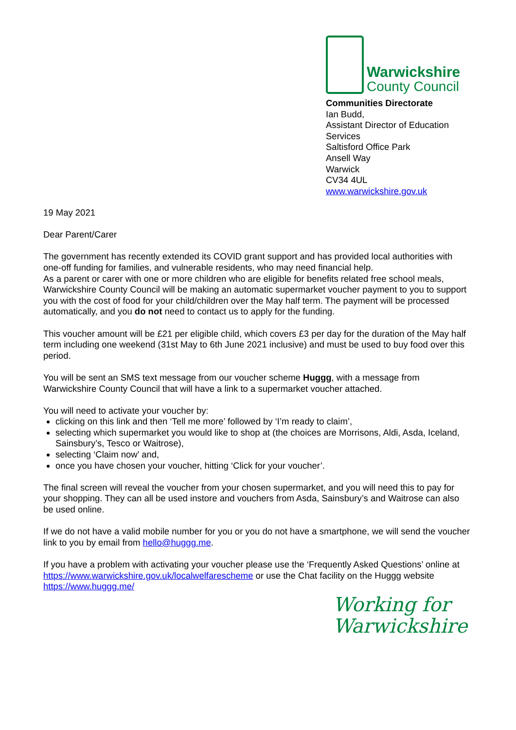Warwickshire
County Council
Communities Directorate
Ian Budd,
Assistant Director of Education Services
Saltisford Office Park
Ansell Way
Warwick
CV34 4UL
www.warwickshire.gov.uk
19 May 2021
Dear Parent/Carer
The government has recently extended its COVID grant support and has provided local authorities with one-off funding for families, and vulnerable residents, who may need financial help.
As a parent or carer with one or more children who are eligible for benefits related free school meals, Warwickshire County Council will be making an automatic supermarket voucher payment to you to support you with the cost of food for your child/children over the May half term. The payment will be processed automatically, and you do not need to contact us to apply for the funding.
This voucher amount will be £21 per eligible child, which covers £3 per day for the duration of the May half term including one weekend (31st May to 6th June 2021 inclusive) and must be used to buy food over this period.
You will be sent an SMS text message from our voucher scheme Huggg, with a message from Warwickshire County Council that will have a link to a supermarket voucher attached.
You will need to activate your voucher by:
clicking on this link and then ‘Tell me more’ followed by ‘I’m ready to claim’,
selecting which supermarket you would like to shop at (the choices are Morrisons, Aldi, Asda, Iceland, Sainsbury’s, Tesco or Waitrose),
selecting ‘Claim now’ and,
once you have chosen your voucher, hitting ‘Click for your voucher’.
The final screen will reveal the voucher from your chosen supermarket, and you will need this to pay for your shopping. They can all be used instore and vouchers from Asda, Sainsbury’s and Waitrose can also be used online.
If we do not have a valid mobile number for you or you do not have a smartphone, we will send the voucher link to you by email from hello@huggg.me.
If you have a problem with activating your voucher please use the ‘Frequently Asked Questions’ online at https://www.warwickshire.gov.uk/localwelfarescheme or use the Chat facility on the Huggg website https://www.huggg.me/
Working for
Warwickshire